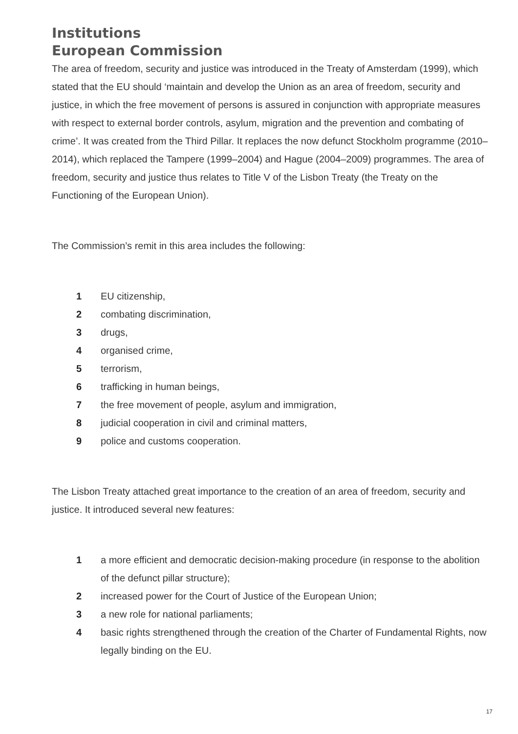Institutions
European Commission
The area of freedom, security and justice was introduced in the Treaty of Amsterdam (1999), which stated that the EU should ‘maintain and develop the Union as an area of freedom, security and justice, in which the free movement of persons is assured in conjunction with appropriate measures with respect to external border controls, asylum, migration and the prevention and combating of crime’. It was created from the Third Pillar. It replaces the now defunct Stockholm programme (2010–2014), which replaced the Tampere (1999–2004) and Hague (2004–2009) programmes. The area of freedom, security and justice thus relates to Title V of the Lisbon Treaty (the Treaty on the Functioning of the European Union).
The Commission’s remit in this area includes the following:
1 EU citizenship,
2 combating discrimination,
3 drugs,
4 organised crime,
5 terrorism,
6 trafficking in human beings,
7 the free movement of people, asylum and immigration,
8 judicial cooperation in civil and criminal matters,
9 police and customs cooperation.
The Lisbon Treaty attached great importance to the creation of an area of freedom, security and justice. It introduced several new features:
1 a more efficient and democratic decision-making procedure (in response to the abolition of the defunct pillar structure);
2 increased power for the Court of Justice of the European Union;
3 a new role for national parliaments;
4 basic rights strengthened through the creation of the Charter of Fundamental Rights, now legally binding on the EU.
17